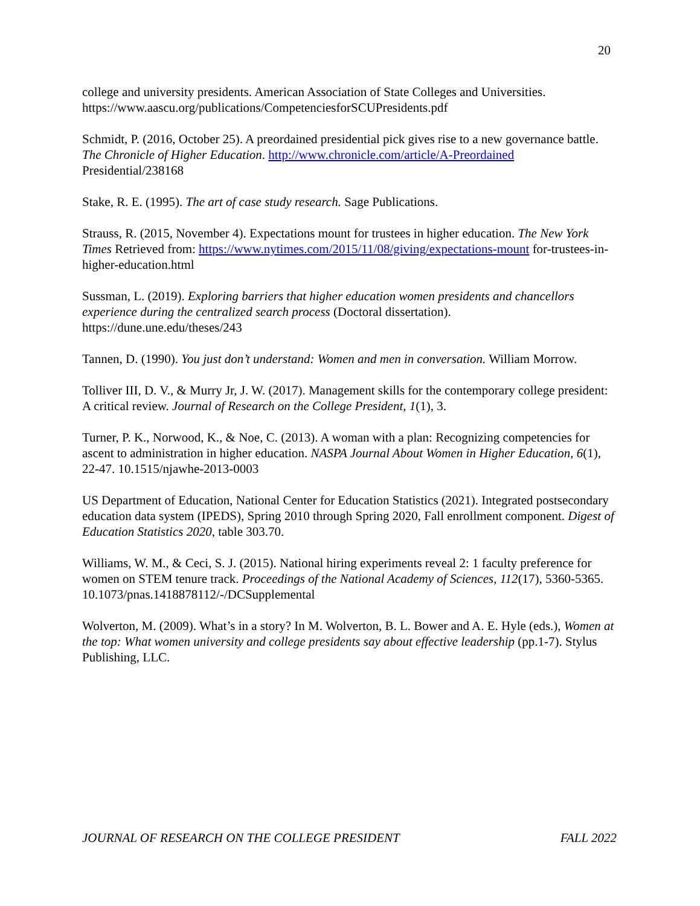20
college and university presidents. American Association of State Colleges and Universities. https://www.aascu.org/publications/CompetenciesforSCUPresidents.pdf
Schmidt, P. (2016, October 25). A preordained presidential pick gives rise to a new governance battle. The Chronicle of Higher Education. http://www.chronicle.com/article/A-Preordained Presidential/238168
Stake, R. E. (1995). The art of case study research. Sage Publications.
Strauss, R. (2015, November 4). Expectations mount for trustees in higher education. The New York Times Retrieved from: https://www.nytimes.com/2015/11/08/giving/expectations-mount for-trustees-in-higher-education.html
Sussman, L. (2019). Exploring barriers that higher education women presidents and chancellors experience during the centralized search process (Doctoral dissertation).
https://dune.une.edu/theses/243
Tannen, D. (1990). You just don’t understand: Women and men in conversation. William Morrow.
Tolliver III, D. V., & Murry Jr, J. W. (2017). Management skills for the contemporary college president: A critical review. Journal of Research on the College President, 1(1), 3.
Turner, P. K., Norwood, K., & Noe, C. (2013). A woman with a plan: Recognizing competencies for ascent to administration in higher education. NASPA Journal About Women in Higher Education, 6(1), 22-47. 10.1515/njawhe-2013-0003
US Department of Education, National Center for Education Statistics (2021). Integrated postsecondary education data system (IPEDS), Spring 2010 through Spring 2020, Fall enrollment component. Digest of Education Statistics 2020, table 303.70.
Williams, W. M., & Ceci, S. J. (2015). National hiring experiments reveal 2: 1 faculty preference for women on STEM tenure track. Proceedings of the National Academy of Sciences, 112(17), 5360-5365. 10.1073/pnas.1418878112/-/DCSupplemental
Wolverton, M. (2009). What’s in a story? In M. Wolverton, B. L. Bower and A. E. Hyle (eds.), Women at the top: What women university and college presidents say about effective leadership (pp.1-7). Stylus Publishing, LLC.
JOURNAL OF RESEARCH ON THE COLLEGE PRESIDENT FALL 2022